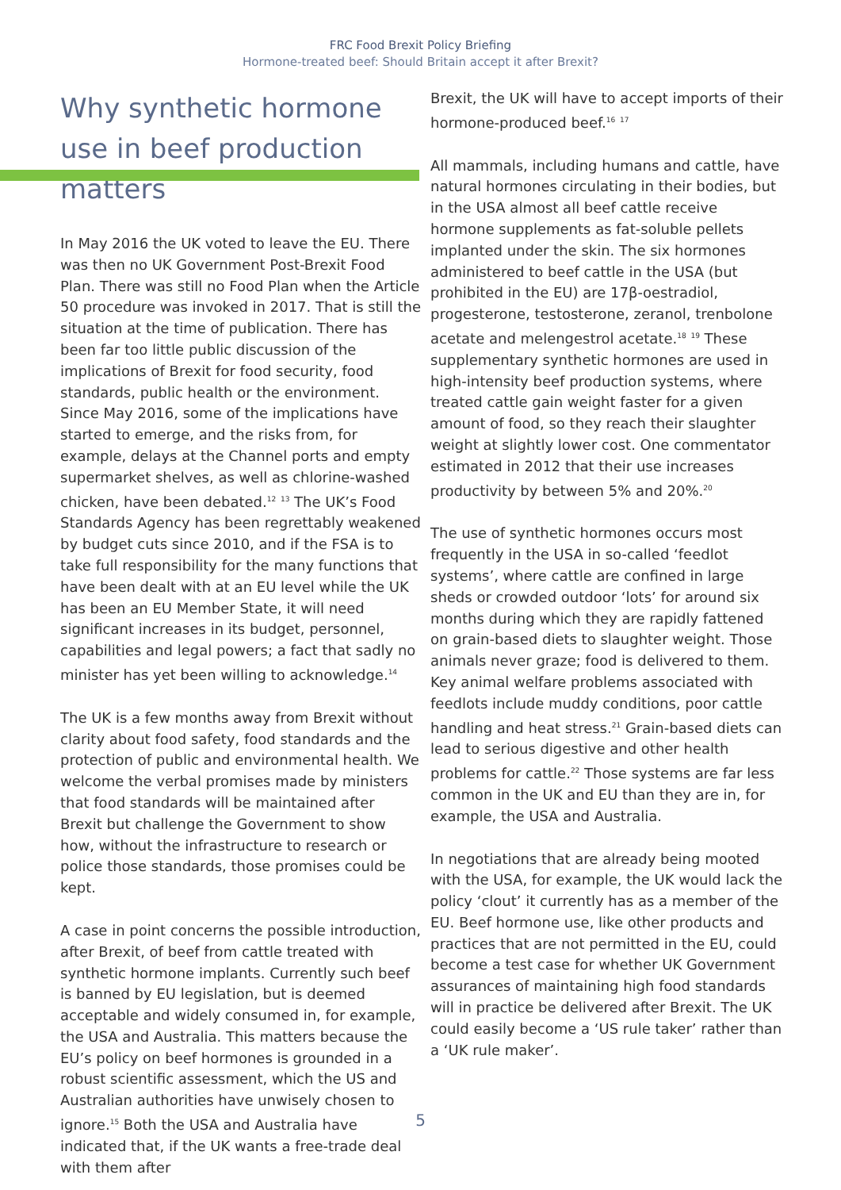FRC Food Brexit Policy Briefing
Hormone-treated beef: Should Britain accept it after Brexit?
Why synthetic hormone use in beef production matters
In May 2016 the UK voted to leave the EU. There was then no UK Government Post-Brexit Food Plan. There was still no Food Plan when the Article 50 procedure was invoked in 2017. That is still the situation at the time of publication. There has been far too little public discussion of the implications of Brexit for food security, food standards, public health or the environment. Since May 2016, some of the implications have started to emerge, and the risks from, for example, delays at the Channel ports and empty supermarket shelves, as well as chlorine-washed chicken, have been debated.<sup>12</sup> <sup>13</sup> The UK’s Food Standards Agency has been regrettably weakened by budget cuts since 2010, and if the FSA is to take full responsibility for the many functions that have been dealt with at an EU level while the UK has been an EU Member State, it will need significant increases in its budget, personnel, capabilities and legal powers; a fact that sadly no minister has yet been willing to acknowledge.<sup>14</sup>
The UK is a few months away from Brexit without clarity about food safety, food standards and the protection of public and environmental health. We welcome the verbal promises made by ministers that food standards will be maintained after Brexit but challenge the Government to show how, without the infrastructure to research or police those standards, those promises could be kept.
A case in point concerns the possible introduction, after Brexit, of beef from cattle treated with synthetic hormone implants. Currently such beef is banned by EU legislation, but is deemed acceptable and widely consumed in, for example, the USA and Australia. This matters because the EU’s policy on beef hormones is grounded in a robust scientific assessment, which the US and Australian authorities have unwisely chosen to ignore.<sup>15</sup> Both the USA and Australia have indicated that, if the UK wants a free-trade deal with them after
Brexit, the UK will have to accept imports of their hormone-produced beef.<sup>16</sup> <sup>17</sup>
All mammals, including humans and cattle, have natural hormones circulating in their bodies, but in the USA almost all beef cattle receive hormone supplements as fat-soluble pellets implanted under the skin. The six hormones administered to beef cattle in the USA (but prohibited in the EU) are 17β-oestradiol, progesterone, testosterone, zeranol, trenbolone acetate and melengestrol acetate.<sup>18</sup> <sup>19</sup> These supplementary synthetic hormones are used in high-intensity beef production systems, where treated cattle gain weight faster for a given amount of food, so they reach their slaughter weight at slightly lower cost. One commentator estimated in 2012 that their use increases productivity by between 5% and 20%.<sup>20</sup>
The use of synthetic hormones occurs most frequently in the USA in so-called ‘feedlot systems’, where cattle are confined in large sheds or crowded outdoor ‘lots’ for around six months during which they are rapidly fattened on grain-based diets to slaughter weight. Those animals never graze; food is delivered to them. Key animal welfare problems associated with feedlots include muddy conditions, poor cattle handling and heat stress.<sup>21</sup> Grain-based diets can lead to serious digestive and other health problems for cattle.<sup>22</sup> Those systems are far less common in the UK and EU than they are in, for example, the USA and Australia.
In negotiations that are already being mooted with the USA, for example, the UK would lack the policy ‘clout’ it currently has as a member of the EU. Beef hormone use, like other products and practices that are not permitted in the EU, could become a test case for whether UK Government assurances of maintaining high food standards will in practice be delivered after Brexit. The UK could easily become a ‘US rule taker’ rather than a ‘UK rule maker’.
5